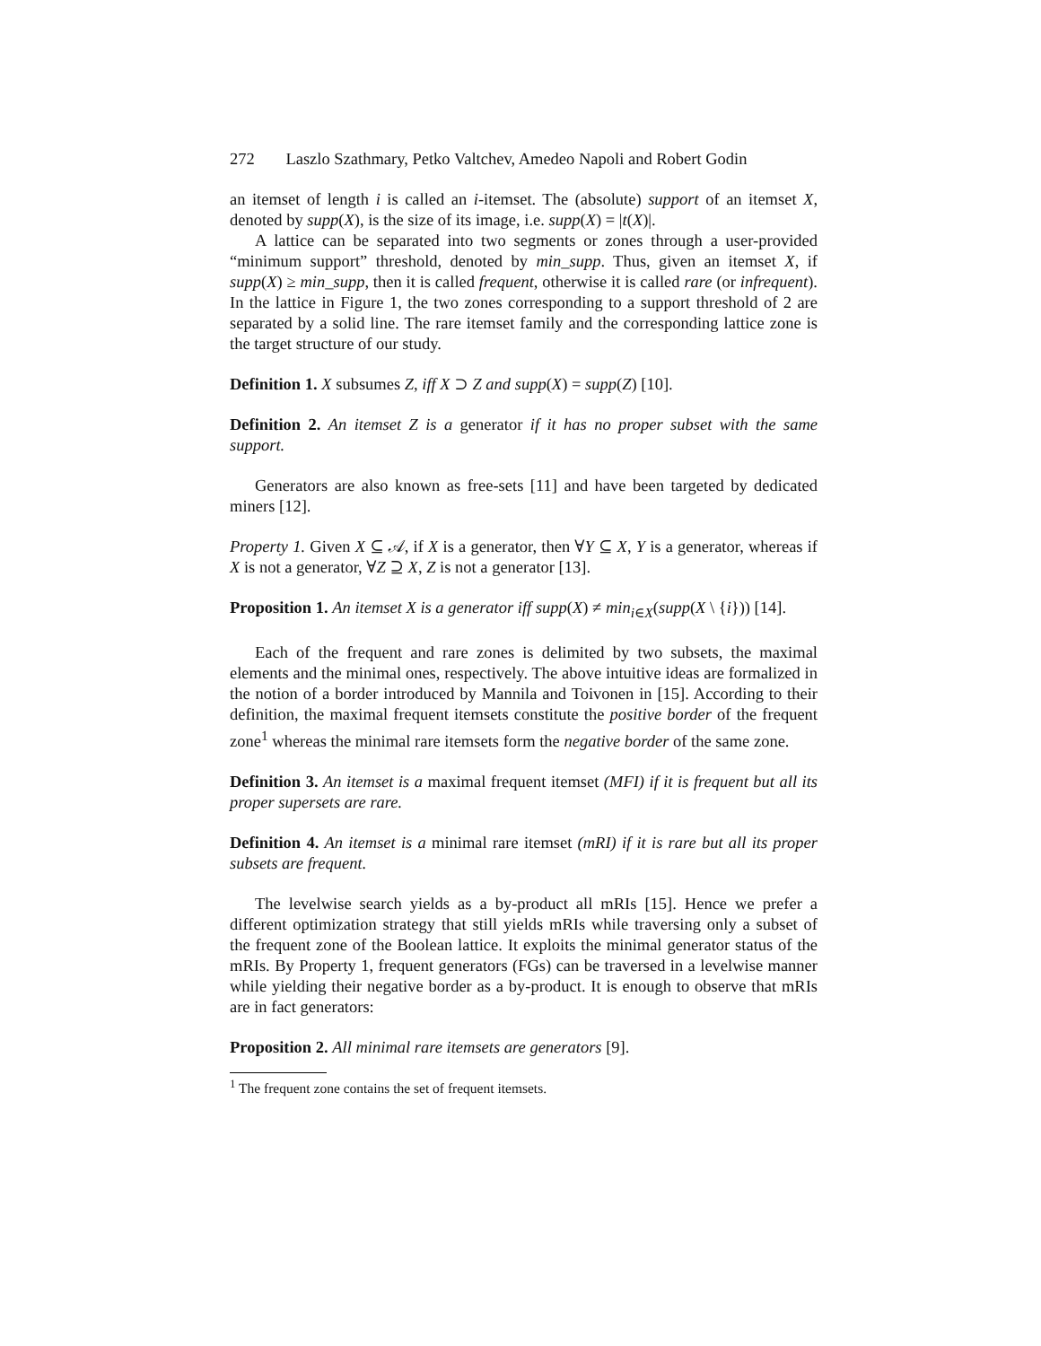272 Laszlo Szathmary, Petko Valtchev, Amedeo Napoli and Robert Godin
an itemset of length i is called an i-itemset. The (absolute) support of an itemset X, denoted by supp(X), is the size of its image, i.e. supp(X) = |t(X)|.
A lattice can be separated into two segments or zones through a user-provided “minimum support” threshold, denoted by min_supp. Thus, given an itemset X, if supp(X) ≥ min_supp, then it is called frequent, otherwise it is called rare (or infrequent). In the lattice in Figure 1, the two zones corresponding to a support threshold of 2 are separated by a solid line. The rare itemset family and the corresponding lattice zone is the target structure of our study.
Definition 1. X subsumes Z, iff X ⊃ Z and supp(X) = supp(Z) [10].
Definition 2. An itemset Z is a generator if it has no proper subset with the same support.
Generators are also known as free-sets [11] and have been targeted by dedicated miners [12].
Property 1. Given X ⊆ 𝒜, if X is a generator, then ∀Y ⊆ X, Y is a generator, whereas if X is not a generator, ∀Z ⊇ X, Z is not a generator [13].
Proposition 1. An itemset X is a generator iff supp(X) ≠ min<sub>i∈X</sub>(supp(X \ {i})) [14].
Each of the frequent and rare zones is delimited by two subsets, the maximal elements and the minimal ones, respectively. The above intuitive ideas are formalized in the notion of a border introduced by Mannila and Toivonen in [15]. According to their definition, the maximal frequent itemsets constitute the positive border of the frequent zone<sup>1</sup> whereas the minimal rare itemsets form the negative border of the same zone.
Definition 3. An itemset is a maximal frequent itemset (MFI) if it is frequent but all its proper supersets are rare.
Definition 4. An itemset is a minimal rare itemset (mRI) if it is rare but all its proper subsets are frequent.
The levelwise search yields as a by-product all mRIs [15]. Hence we prefer a different optimization strategy that still yields mRIs while traversing only a subset of the frequent zone of the Boolean lattice. It exploits the minimal generator status of the mRIs. By Property 1, frequent generators (FGs) can be traversed in a levelwise manner while yielding their negative border as a by-product. It is enough to observe that mRIs are in fact generators:
Proposition 2. All minimal rare itemsets are generators [9].
<sup>1</sup> The frequent zone contains the set of frequent itemsets.